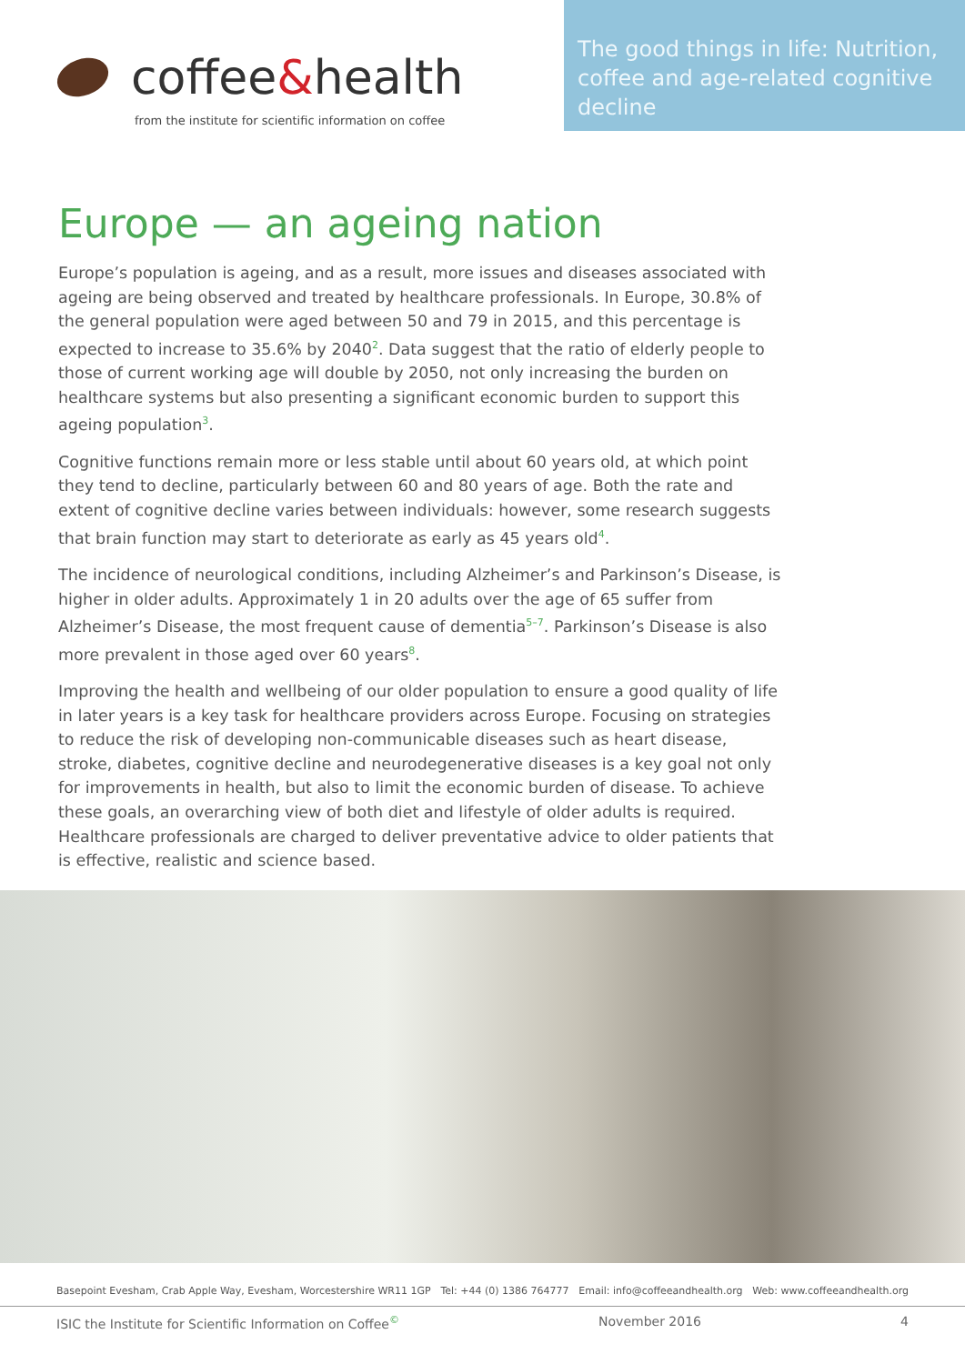coffee & health
from the institute for scientific information on coffee
The good things in life: Nutrition, coffee and age-related cognitive decline
Europe — an ageing nation
Europe’s population is ageing, and as a result, more issues and diseases associated with ageing are being observed and treated by healthcare professionals. In Europe, 30.8% of the general population were aged between 50 and 79 in 2015, and this percentage is expected to increase to 35.6% by 2040<sup>2</sup>. Data suggest that the ratio of elderly people to those of current working age will double by 2050, not only increasing the burden on healthcare systems but also presenting a significant economic burden to support this ageing population<sup>3</sup>.
Cognitive functions remain more or less stable until about 60 years old, at which point they tend to decline, particularly between 60 and 80 years of age. Both the rate and extent of cognitive decline varies between individuals: however, some research suggests that brain function may start to deteriorate as early as 45 years old<sup>4</sup>.
The incidence of neurological conditions, including Alzheimer’s and Parkinson’s Disease, is higher in older adults. Approximately 1 in 20 adults over the age of 65 suffer from Alzheimer’s Disease, the most frequent cause of dementia<sup>5–7</sup>. Parkinson’s Disease is also more prevalent in those aged over 60 years<sup>8</sup>.
Improving the health and wellbeing of our older population to ensure a good quality of life in later years is a key task for healthcare providers across Europe. Focusing on strategies to reduce the risk of developing non-communicable diseases such as heart disease, stroke, diabetes, cognitive decline and neurodegenerative diseases is a key goal not only for improvements in health, but also to limit the economic burden of disease. To achieve these goals, an overarching view of both diet and lifestyle of older adults is required. Healthcare professionals are charged to deliver preventative advice to older patients that is effective, realistic and science based.
Basepoint Evesham, Crab Apple Way, Evesham, Worcestershire WR11 1GP Tel: +44 (0) 1386 764777 Email: info@coffeeandhealth.org Web: www.coffeeandhealth.org
ISIC the Institute for Scientific Information on Coffee<sup>©</sup> November 2016 4